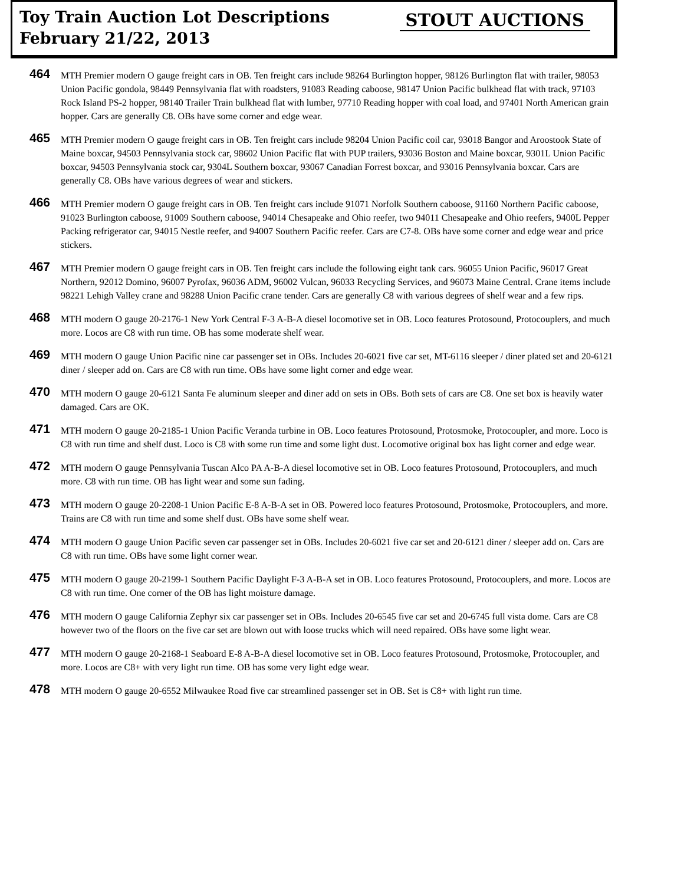Toy Train Auction Lot Descriptions
February 21/22, 2013
STOUT AUCTIONS
464
MTH Premier modern O gauge freight cars in OB. Ten freight cars include 98264 Burlington hopper, 98126 Burlington flat with trailer, 98053 Union Pacific gondola, 98449 Pennsylvania flat with roadsters, 91083 Reading caboose, 98147 Union Pacific bulkhead flat with track, 97103 Rock Island PS-2 hopper, 98140 Trailer Train bulkhead flat with lumber, 97710 Reading hopper with coal load, and 97401 North American grain hopper. Cars are generally C8. OBs have some corner and edge wear.
465
MTH Premier modern O gauge freight cars in OB. Ten freight cars include 98204 Union Pacific coil car, 93018 Bangor and Aroostook State of Maine boxcar, 94503 Pennsylvania stock car, 98602 Union Pacific flat with PUP trailers, 93036 Boston and Maine boxcar, 9301L Union Pacific boxcar, 94503 Pennsylvania stock car, 9304L Southern boxcar, 93067 Canadian Forrest boxcar, and 93016 Pennsylvania boxcar. Cars are generally C8. OBs have various degrees of wear and stickers.
466
MTH Premier modern O gauge freight cars in OB. Ten freight cars include 91071 Norfolk Southern caboose, 91160 Northern Pacific caboose, 91023 Burlington caboose, 91009 Southern caboose, 94014 Chesapeake and Ohio reefer, two 94011 Chesapeake and Ohio reefers, 9400L Pepper Packing refrigerator car, 94015 Nestle reefer, and 94007 Southern Pacific reefer. Cars are C7-8. OBs have some corner and edge wear and price stickers.
467
MTH Premier modern O gauge freight cars in OB. Ten freight cars include the following eight tank cars. 96055 Union Pacific, 96017 Great Northern, 92012 Domino, 96007 Pyrofax, 96036 ADM, 96002 Vulcan, 96033 Recycling Services, and 96073 Maine Central. Crane items include 98221 Lehigh Valley crane and 98288 Union Pacific crane tender. Cars are generally C8 with various degrees of shelf wear and a few rips.
468
MTH modern O gauge 20-2176-1 New York Central F-3 A-B-A diesel locomotive set in OB. Loco features Protosound, Protocouplers, and much more. Locos are C8 with run time. OB has some moderate shelf wear.
469
MTH modern O gauge Union Pacific nine car passenger set in OBs. Includes 20-6021 five car set, MT-6116 sleeper / diner plated set and 20-6121 diner / sleeper add on. Cars are C8 with run time. OBs have some light corner and edge wear.
470
MTH modern O gauge 20-6121 Santa Fe aluminum sleeper and diner add on sets in OBs. Both sets of cars are C8. One set box is heavily water damaged. Cars are OK.
471
MTH modern O gauge 20-2185-1 Union Pacific Veranda turbine in OB. Loco features Protosound, Protosmoke, Protocoupler, and more. Loco is C8 with run time and shelf dust. Loco is C8 with some run time and some light dust. Locomotive original box has light corner and edge wear.
472
MTH modern O gauge Pennsylvania Tuscan Alco PA A-B-A diesel locomotive set in OB. Loco features Protosound, Protocouplers, and much more. C8 with run time. OB has light wear and some sun fading.
473
MTH modern O gauge 20-2208-1 Union Pacific E-8 A-B-A set in OB. Powered loco features Protosound, Protosmoke, Protocouplers, and more. Trains are C8 with run time and some shelf dust. OBs have some shelf wear.
474
MTH modern O gauge Union Pacific seven car passenger set in OBs. Includes 20-6021 five car set and 20-6121 diner / sleeper add on. Cars are C8 with run time. OBs have some light corner wear.
475
MTH modern O gauge 20-2199-1 Southern Pacific Daylight F-3 A-B-A set in OB. Loco features Protosound, Protocouplers, and more. Locos are C8 with run time. One corner of the OB has light moisture damage.
476
MTH modern O gauge California Zephyr six car passenger set in OBs. Includes 20-6545 five car set and 20-6745 full vista dome. Cars are C8 however two of the floors on the five car set are blown out with loose trucks which will need repaired. OBs have some light wear.
477
MTH modern O gauge 20-2168-1 Seaboard E-8 A-B-A diesel locomotive set in OB. Loco features Protosound, Protosmoke, Protocoupler, and more. Locos are C8+ with very light run time. OB has some very light edge wear.
478
MTH modern O gauge 20-6552 Milwaukee Road five car streamlined passenger set in OB. Set is C8+ with light run time.